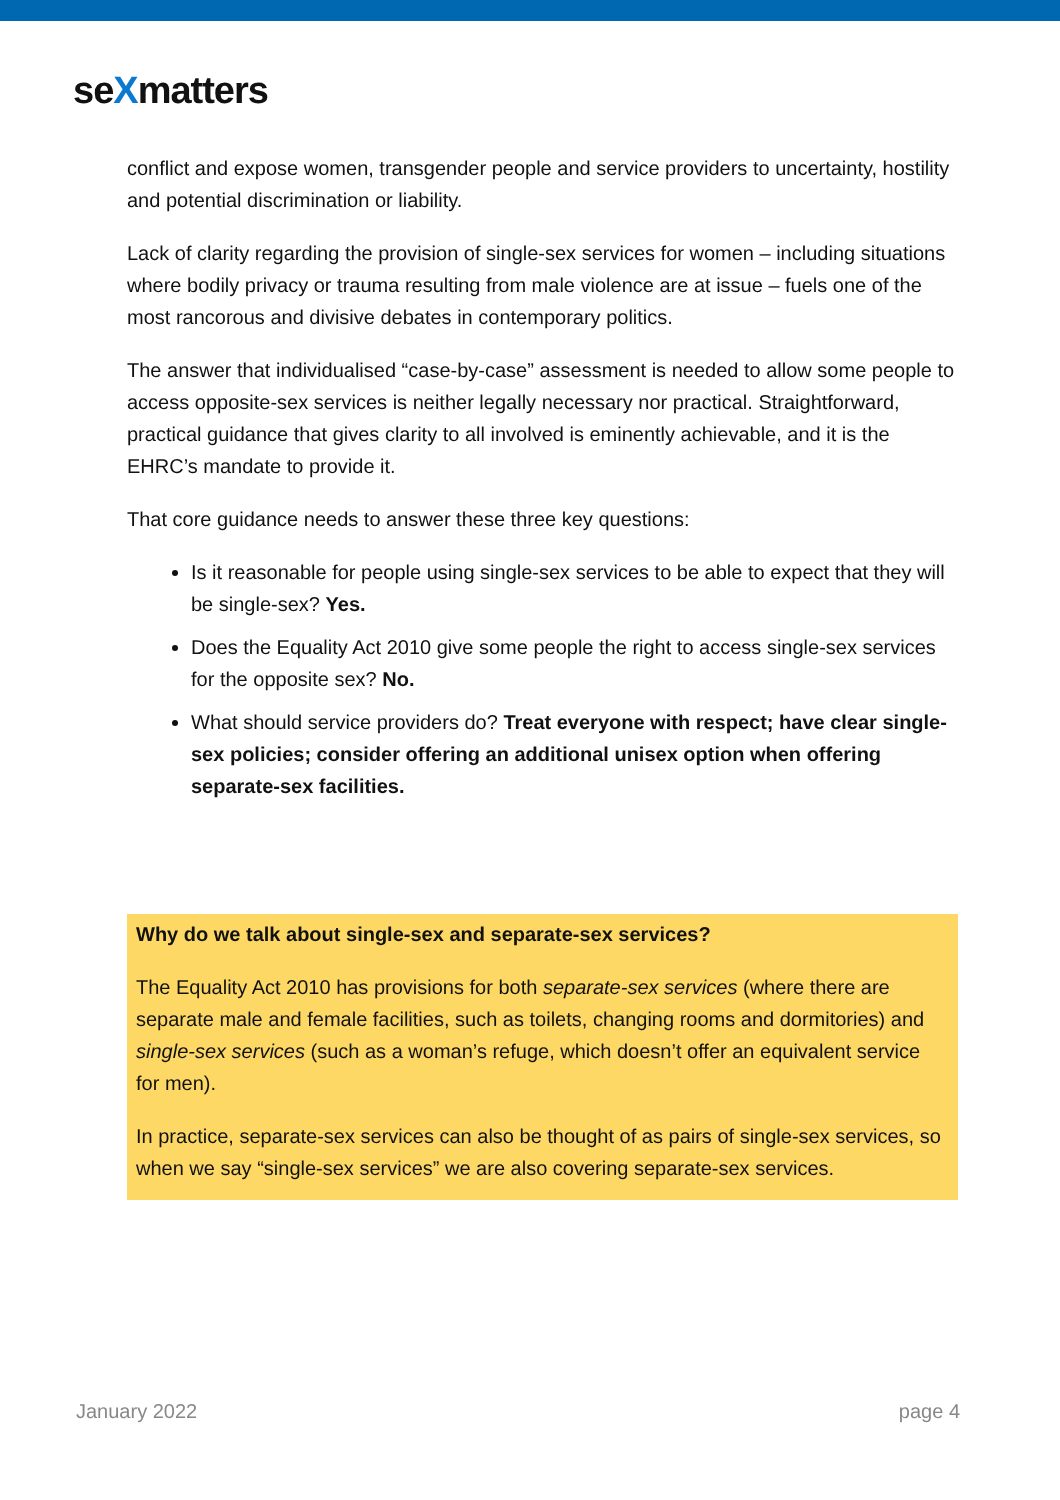seXmatters
conflict and expose women, transgender people and service providers to uncertainty, hostility and potential discrimination or liability.
Lack of clarity regarding the provision of single-sex services for women – including situations where bodily privacy or trauma resulting from male violence are at issue – fuels one of the most rancorous and divisive debates in contemporary politics.
The answer that individualised “case-by-case” assessment is needed to allow some people to access opposite-sex services is neither legally necessary nor practical. Straightforward, practical guidance that gives clarity to all involved is eminently achievable, and it is the EHRC’s mandate to provide it.
That core guidance needs to answer these three key questions:
Is it reasonable for people using single-sex services to be able to expect that they will be single-sex? Yes.
Does the Equality Act 2010 give some people the right to access single-sex services for the opposite sex? No.
What should service providers do? Treat everyone with respect; have clear single-sex policies; consider offering an additional unisex option when offering separate-sex facilities.
Why do we talk about single-sex and separate-sex services?
The Equality Act 2010 has provisions for both separate-sex services (where there are separate male and female facilities, such as toilets, changing rooms and dormitories) and single-sex services (such as a woman’s refuge, which doesn’t offer an equivalent service for men).
In practice, separate-sex services can also be thought of as pairs of single-sex services, so when we say “single-sex services” we are also covering separate-sex services.
January 2022 page 4